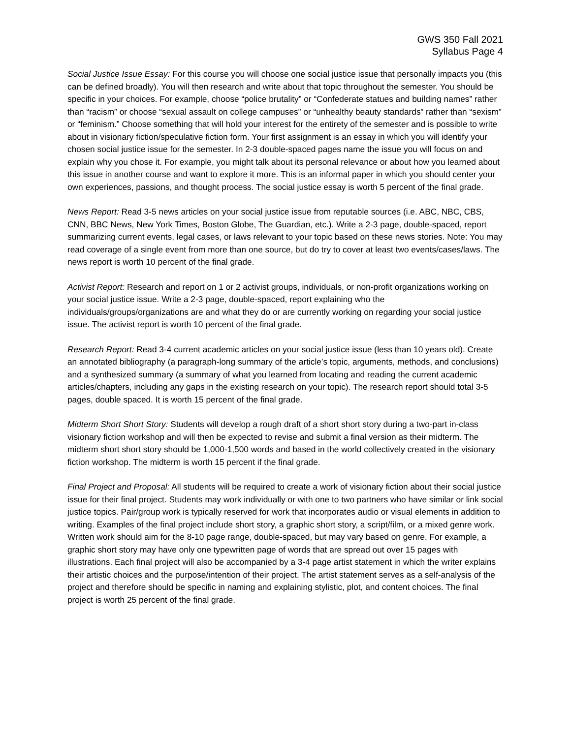GWS 350 Fall 2021
Syllabus Page 4
Social Justice Issue Essay: For this course you will choose one social justice issue that personally impacts you (this can be defined broadly). You will then research and write about that topic throughout the semester. You should be specific in your choices. For example, choose “police brutality” or “Confederate statues and building names” rather than “racism” or choose “sexual assault on college campuses” or “unhealthy beauty standards” rather than “sexism” or “feminism.” Choose something that will hold your interest for the entirety of the semester and is possible to write about in visionary fiction/speculative fiction form. Your first assignment is an essay in which you will identify your chosen social justice issue for the semester. In 2-3 double-spaced pages name the issue you will focus on and explain why you chose it. For example, you might talk about its personal relevance or about how you learned about this issue in another course and want to explore it more. This is an informal paper in which you should center your own experiences, passions, and thought process. The social justice essay is worth 5 percent of the final grade.
News Report: Read 3-5 news articles on your social justice issue from reputable sources (i.e. ABC, NBC, CBS, CNN, BBC News, New York Times, Boston Globe, The Guardian, etc.). Write a 2-3 page, double-spaced, report summarizing current events, legal cases, or laws relevant to your topic based on these news stories. Note: You may read coverage of a single event from more than one source, but do try to cover at least two events/cases/laws. The news report is worth 10 percent of the final grade.
Activist Report: Research and report on 1 or 2 activist groups, individuals, or non-profit organizations working on your social justice issue. Write a 2-3 page, double-spaced, report explaining who the individuals/groups/organizations are and what they do or are currently working on regarding your social justice issue. The activist report is worth 10 percent of the final grade.
Research Report: Read 3-4 current academic articles on your social justice issue (less than 10 years old). Create an annotated bibliography (a paragraph-long summary of the article’s topic, arguments, methods, and conclusions) and a synthesized summary (a summary of what you learned from locating and reading the current academic articles/chapters, including any gaps in the existing research on your topic). The research report should total 3-5 pages, double spaced. It is worth 15 percent of the final grade.
Midterm Short Short Story: Students will develop a rough draft of a short short story during a two-part in-class visionary fiction workshop and will then be expected to revise and submit a final version as their midterm. The midterm short short story should be 1,000-1,500 words and based in the world collectively created in the visionary fiction workshop. The midterm is worth 15 percent if the final grade.
Final Project and Proposal: All students will be required to create a work of visionary fiction about their social justice issue for their final project. Students may work individually or with one to two partners who have similar or link social justice topics. Pair/group work is typically reserved for work that incorporates audio or visual elements in addition to writing. Examples of the final project include short story, a graphic short story, a script/film, or a mixed genre work. Written work should aim for the 8-10 page range, double-spaced, but may vary based on genre. For example, a graphic short story may have only one typewritten page of words that are spread out over 15 pages with illustrations. Each final project will also be accompanied by a 3-4 page artist statement in which the writer explains their artistic choices and the purpose/intention of their project. The artist statement serves as a self-analysis of the project and therefore should be specific in naming and explaining stylistic, plot, and content choices. The final project is worth 25 percent of the final grade.